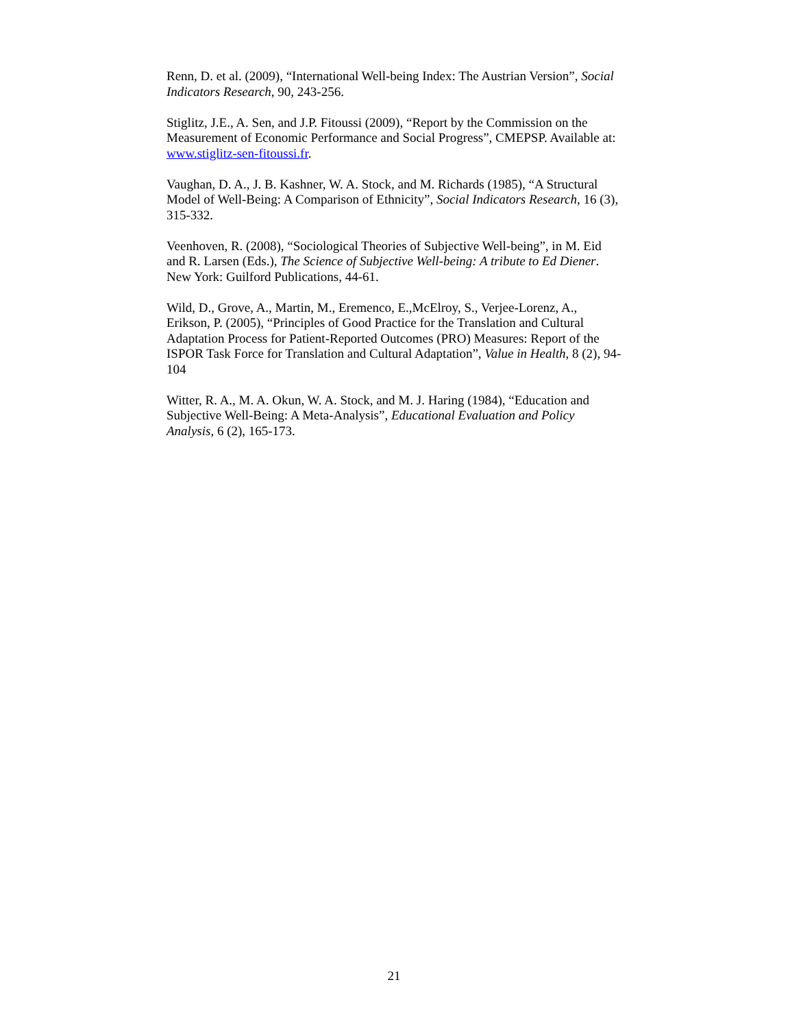Renn, D. et al. (2009), “International Well-being Index: The Austrian Version”, Social Indicators Research, 90, 243-256.
Stiglitz, J.E., A. Sen, and J.P. Fitoussi (2009), “Report by the Commission on the Measurement of Economic Performance and Social Progress”, CMEPSP. Available at: www.stiglitz-sen-fitoussi.fr.
Vaughan, D. A., J. B. Kashner, W. A. Stock, and M. Richards (1985), “A Structural Model of Well-Being: A Comparison of Ethnicity”, Social Indicators Research, 16 (3), 315-332.
Veenhoven, R. (2008), “Sociological Theories of Subjective Well-being”, in M. Eid and R. Larsen (Eds.), The Science of Subjective Well-being: A tribute to Ed Diener. New York: Guilford Publications, 44-61.
Wild, D., Grove, A., Martin, M., Eremenco, E.,McElroy, S., Verjee-Lorenz, A., Erikson, P. (2005), “Principles of Good Practice for the Translation and Cultural Adaptation Process for Patient-Reported Outcomes (PRO) Measures: Report of the ISPOR Task Force for Translation and Cultural Adaptation”, Value in Health, 8 (2), 94-104
Witter, R. A., M. A. Okun, W. A. Stock, and M. J. Haring (1984), “Education and Subjective Well-Being: A Meta-Analysis”, Educational Evaluation and Policy Analysis, 6 (2), 165-173.
21